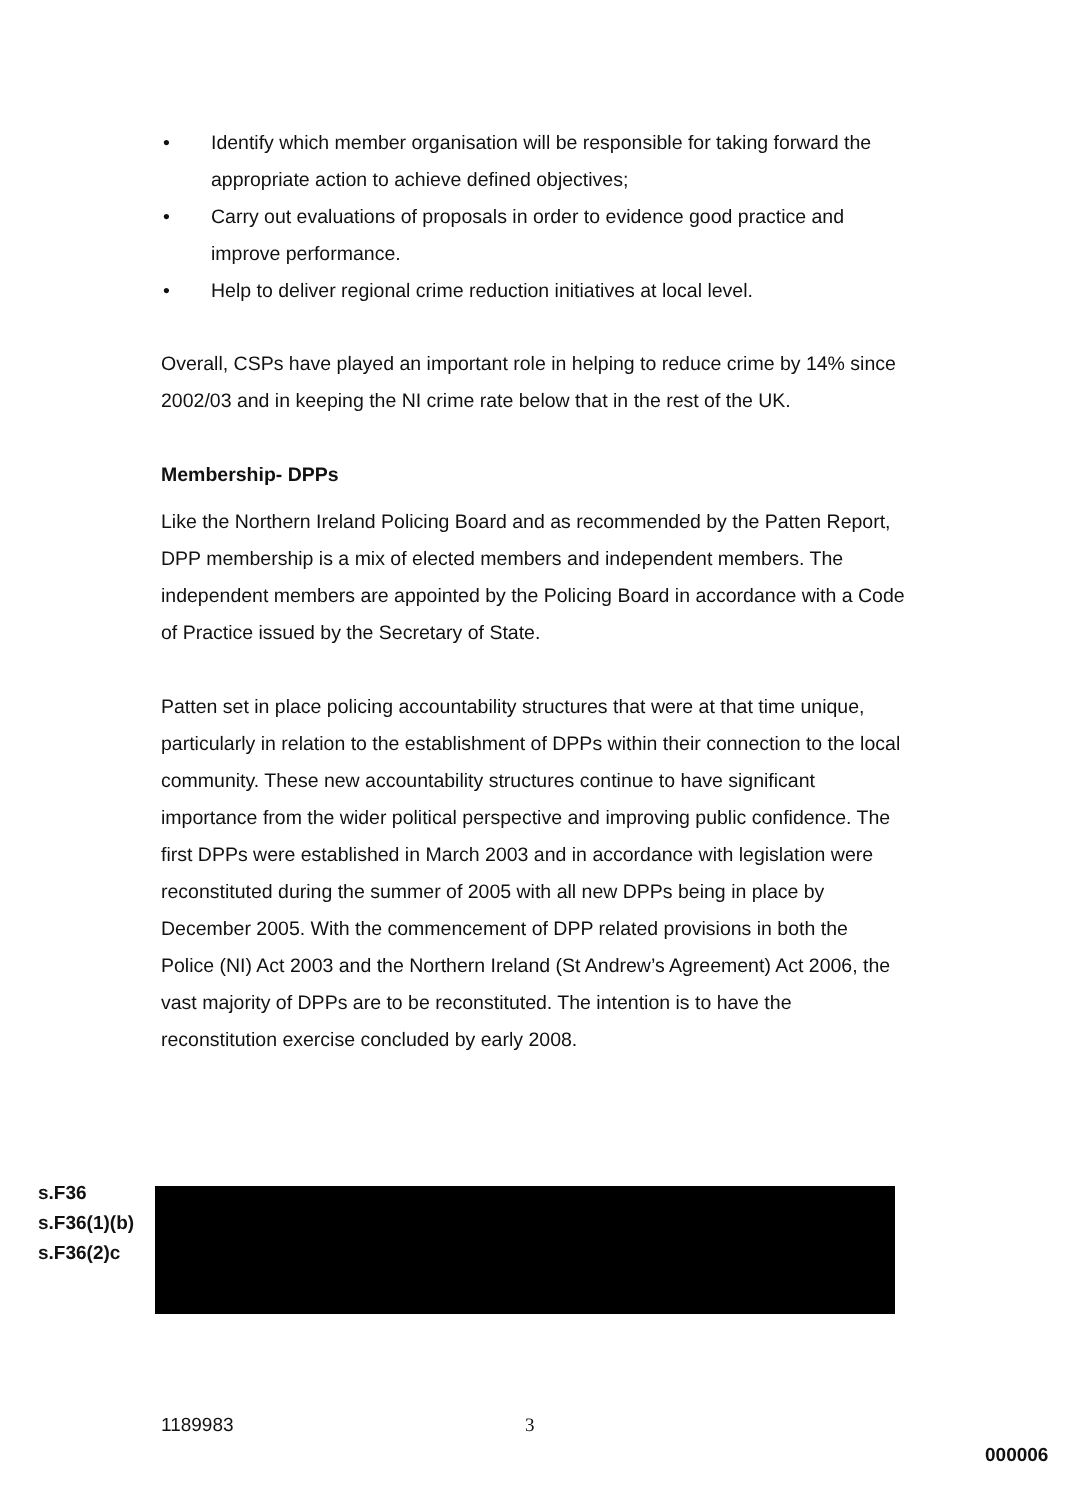• Identify which member organisation will be responsible for taking forward the appropriate action to achieve defined objectives;
• Carry out evaluations of proposals in order to evidence good practice and improve performance.
• Help to deliver regional crime reduction initiatives at local level.
Overall, CSPs have played an important role in helping to reduce crime by 14% since 2002/03 and in keeping the NI crime rate below that in the rest of the UK.
Membership- DPPs
Like the Northern Ireland Policing Board and as recommended by the Patten Report, DPP membership is a mix of elected members and independent members. The independent members are appointed by the Policing Board in accordance with a Code of Practice issued by the Secretary of State.
Patten set in place policing accountability structures that were at that time unique, particularly in relation to the establishment of DPPs within their connection to the local community. These new accountability structures continue to have significant importance from the wider political perspective and improving public confidence. The first DPPs were established in March 2003 and in accordance with legislation were reconstituted during the summer of 2005 with all new DPPs being in place by December 2005. With the commencement of DPP related provisions in both the Police (NI) Act 2003 and the Northern Ireland (St Andrew’s Agreement) Act 2006, the vast majority of DPPs are to be reconstituted. The intention is to have the reconstitution exercise concluded by early 2008.
s.F36
s.F36(1)(b)
s.F36(2)c
1189983 3
000006